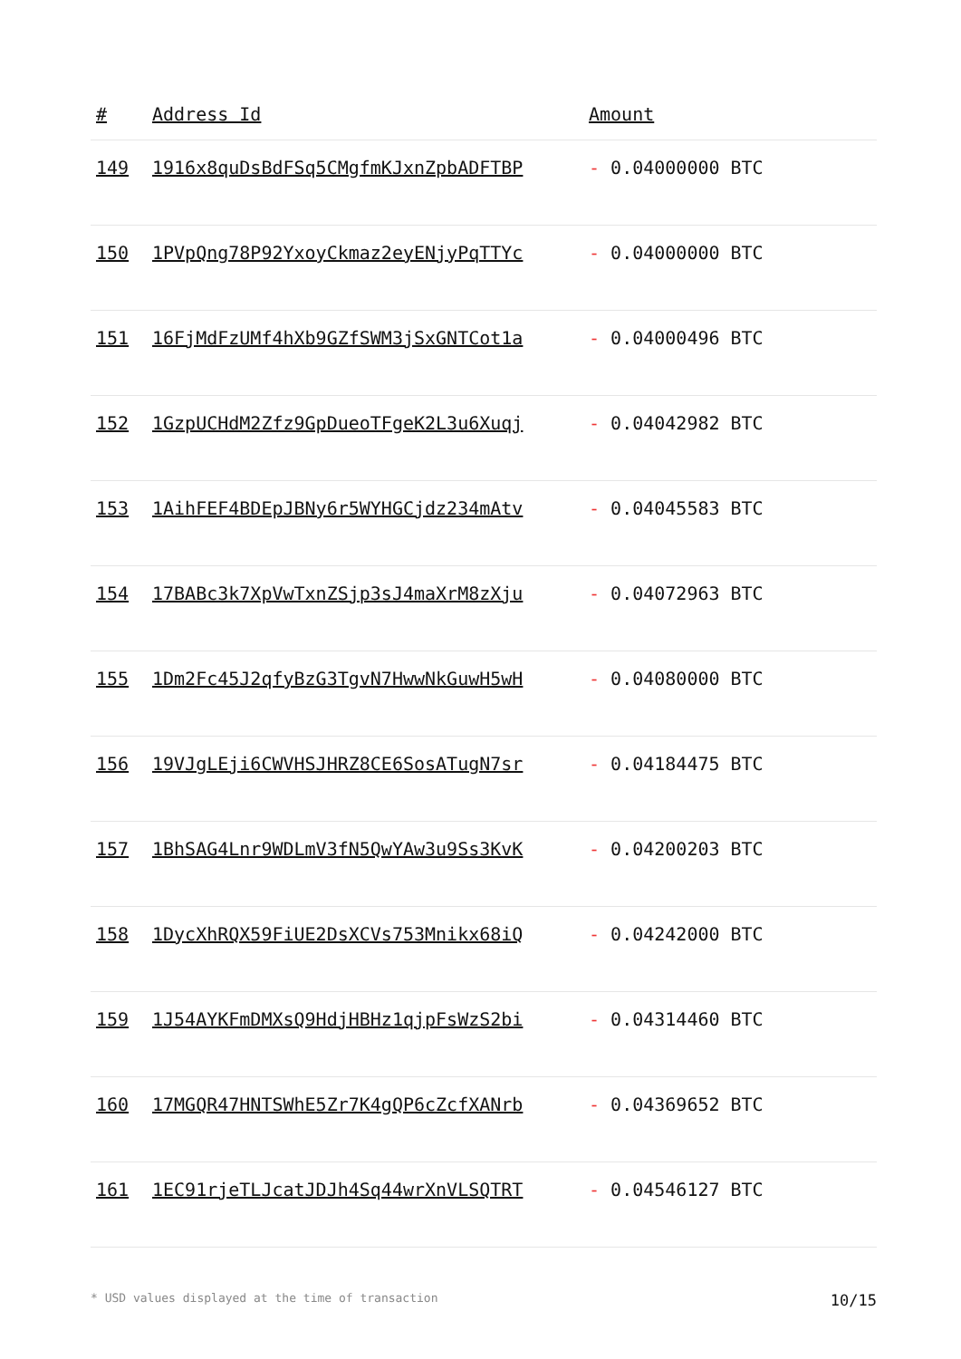| # | Address Id | Amount |
| --- | --- | --- |
| 149 | 1916x8quDsBdFSq5CMgfmKJxnZpbADFTBP | - 0.04000000 BTC |
| 150 | 1PVpQng78P92YxoyCkmaz2eyENjyPqTTYc | - 0.04000000 BTC |
| 151 | 16FjMdFzUMf4hXb9GZfSWM3jSxGNTCot1a | - 0.04000496 BTC |
| 152 | 1GzpUCHdM2Zfz9GpDueoTFgeK2L3u6Xuqj | - 0.04042982 BTC |
| 153 | 1AihFEF4BDEpJBNy6r5WYHGCjdz234mAtv | - 0.04045583 BTC |
| 154 | 17BABc3k7XpVwTxnZSjp3sJ4maXrM8zXju | - 0.04072963 BTC |
| 155 | 1Dm2Fc45J2qfyBzG3TgvN7HwwNkGuwH5wH | - 0.04080000 BTC |
| 156 | 19VJgLEji6CWVHSJHRZ8CE6SosATugN7sr | - 0.04184475 BTC |
| 157 | 1BhSAG4Lnr9WDLmV3fN5QwYAw3u9Ss3KvK | - 0.04200203 BTC |
| 158 | 1DycXhRQX59FiUE2DsXCVs753Mnikx68iQ | - 0.04242000 BTC |
| 159 | 1J54AYKFmDMXsQ9HdjHBHz1qjpFsWzS2bi | - 0.04314460 BTC |
| 160 | 17MGQR47HNTSWhE5Zr7K4gQP6cZcfXANrb | - 0.04369652 BTC |
| 161 | 1EC91rjeTLJcatJDJh4Sq44wrXnVLSQTRT | - 0.04546127 BTC |
* USD values displayed at the time of transaction 10/15